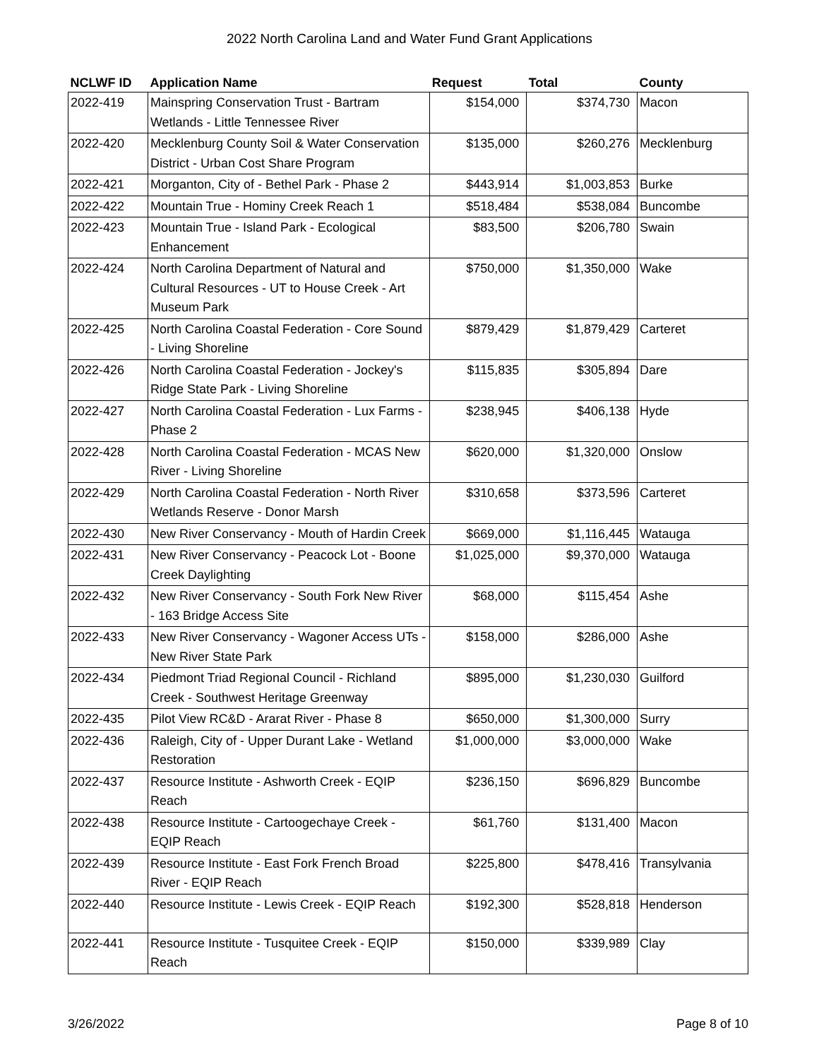2022 North Carolina Land and Water Fund Grant Applications
| NCLWF ID | Application Name | Request | Total | County |
| --- | --- | --- | --- | --- |
| 2022-419 | Mainspring Conservation Trust - Bartram Wetlands - Little Tennessee River | $154,000 | $374,730 | Macon |
| 2022-420 | Mecklenburg County Soil & Water Conservation District - Urban Cost Share Program | $135,000 | $260,276 | Mecklenburg |
| 2022-421 | Morganton, City of - Bethel Park - Phase 2 | $443,914 | $1,003,853 | Burke |
| 2022-422 | Mountain True - Hominy Creek Reach 1 | $518,484 | $538,084 | Buncombe |
| 2022-423 | Mountain True - Island Park - Ecological Enhancement | $83,500 | $206,780 | Swain |
| 2022-424 | North Carolina Department of Natural and Cultural Resources - UT to House Creek - Art Museum Park | $750,000 | $1,350,000 | Wake |
| 2022-425 | North Carolina Coastal Federation - Core Sound - Living Shoreline | $879,429 | $1,879,429 | Carteret |
| 2022-426 | North Carolina Coastal Federation - Jockey's Ridge State Park - Living Shoreline | $115,835 | $305,894 | Dare |
| 2022-427 | North Carolina Coastal Federation - Lux Farms - Phase 2 | $238,945 | $406,138 | Hyde |
| 2022-428 | North Carolina Coastal Federation - MCAS New River - Living Shoreline | $620,000 | $1,320,000 | Onslow |
| 2022-429 | North Carolina Coastal Federation - North River Wetlands Reserve - Donor Marsh | $310,658 | $373,596 | Carteret |
| 2022-430 | New River Conservancy - Mouth of Hardin Creek | $669,000 | $1,116,445 | Watauga |
| 2022-431 | New River Conservancy - Peacock Lot - Boone Creek Daylighting | $1,025,000 | $9,370,000 | Watauga |
| 2022-432 | New River Conservancy - South Fork New River - 163 Bridge Access Site | $68,000 | $115,454 | Ashe |
| 2022-433 | New River Conservancy - Wagoner Access UTs - New River State Park | $158,000 | $286,000 | Ashe |
| 2022-434 | Piedmont Triad Regional Council - Richland Creek - Southwest Heritage Greenway | $895,000 | $1,230,030 | Guilford |
| 2022-435 | Pilot View RC&D - Ararat River - Phase 8 | $650,000 | $1,300,000 | Surry |
| 2022-436 | Raleigh, City of - Upper Durant Lake - Wetland Restoration | $1,000,000 | $3,000,000 | Wake |
| 2022-437 | Resource Institute - Ashworth Creek - EQIP Reach | $236,150 | $696,829 | Buncombe |
| 2022-438 | Resource Institute - Cartoogechaye Creek - EQIP Reach | $61,760 | $131,400 | Macon |
| 2022-439 | Resource Institute - East Fork French Broad River - EQIP Reach | $225,800 | $478,416 | Transylvania |
| 2022-440 | Resource Institute - Lewis Creek - EQIP Reach | $192,300 | $528,818 | Henderson |
| 2022-441 | Resource Institute - Tusquitee Creek - EQIP Reach | $150,000 | $339,989 | Clay |
3/26/2022 Page 8 of 10